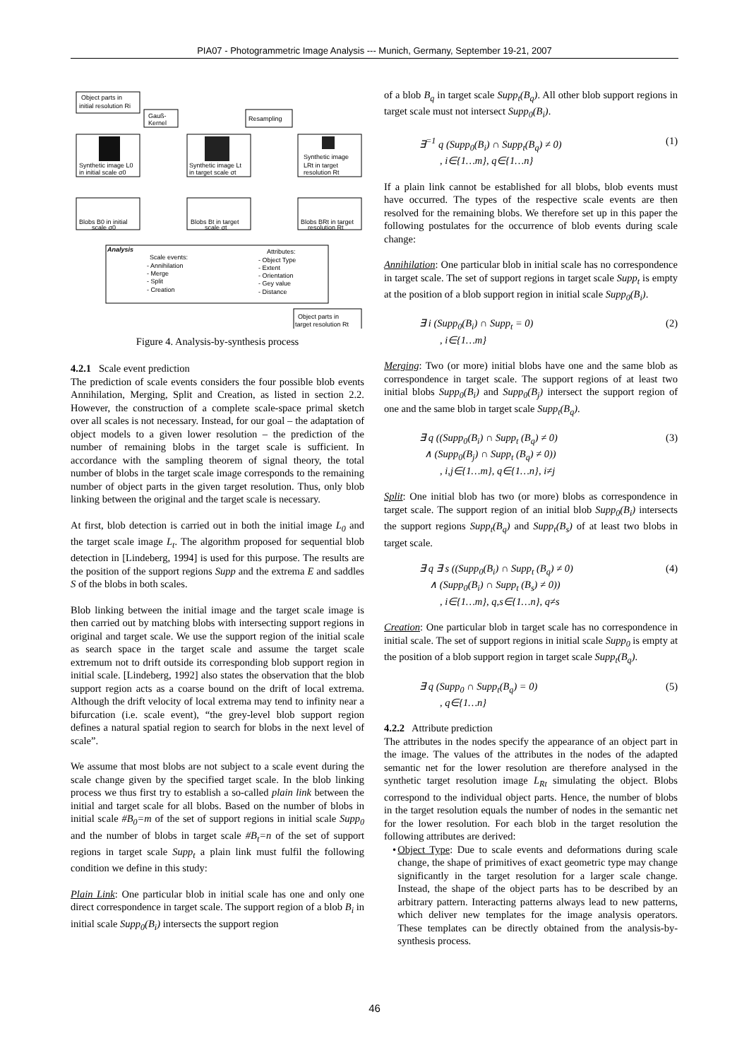PIA07 - Photogrammetric Image Analysis --- Munich, Germany, September 19-21, 2007
Object parts in
initial resolution Ri
Gauß-
Kernel
Resampling
Synthetic image L0
in initial scale σ0
Synthetic image Lt
in target scale σt
Synthetic image
LRt in target
resolution Rt
Blobs B0 in initial
scale σ0
Blobs Bt in target
scale σt
Blobs BRt in target
resolution Rt
Analysis
Scale events:
- Annihilation
- Merge
- Split
- Creation
Attributes:
- Object Type
- Extent
- Orientation
- Gey value
- Distance
Object parts in
target resolution Rt
Figure 4. Analysis-by-synthesis process
4.2.1 Scale event prediction
The prediction of scale events considers the four possible blob events Annihilation, Merging, Split and Creation, as listed in section 2.2. However, the construction of a complete scale-space primal sketch over all scales is not necessary. Instead, for our goal – the adaptation of object models to a given lower resolution – the prediction of the number of remaining blobs in the target scale is sufficient. In accordance with the sampling theorem of signal theory, the total number of blobs in the target scale image corresponds to the remaining number of object parts in the given target resolution. Thus, only blob linking between the original and the target scale is necessary.
At first, blob detection is carried out in both the initial image L<sub>0</sub> and the target scale image L<sub>t</sub>. The algorithm proposed for sequential blob detection in [Lindeberg, 1994] is used for this purpose. The results are the position of the support regions Supp and the extrema E and saddles S of the blobs in both scales.
Blob linking between the initial image and the target scale image is then carried out by matching blobs with intersecting support regions in original and target scale. We use the support region of the initial scale as search space in the target scale and assume the target scale extremum not to drift outside its corresponding blob support region in initial scale. [Lindeberg, 1992] also states the observation that the blob support region acts as a coarse bound on the drift of local extrema. Although the drift velocity of local extrema may tend to infinity near a bifurcation (i.e. scale event), “the grey-level blob support region defines a natural spatial region to search for blobs in the next level of scale”.
We assume that most blobs are not subject to a scale event during the scale change given by the specified target scale. In the blob linking process we thus first try to establish a so-called plain link between the initial and target scale for all blobs. Based on the number of blobs in initial scale #B<sub>0</sub>=m of the set of support regions in initial scale Supp<sub>0</sub> and the number of blobs in target scale #B<sub>t</sub>=n of the set of support regions in target scale Supp<sub>t</sub> a plain link must fulfil the following condition we define in this study:
Plain Link: One particular blob in initial scale has one and only one direct correspondence in target scale. The support region of a blob B<sub>i</sub> in initial scale Supp<sub>0</sub>(B<sub>i</sub>) intersects the support region
of a blob B<sub>q</sub> in target scale Supp<sub>t</sub>(B<sub>q</sub>). All other blob support regions in target scale must not intersect Supp<sub>0</sub>(B<sub>i</sub>).
∃<sup>=1</sup> q (Supp<sub>0</sub>(B<sub>i</sub>) ∩ Supp<sub>t</sub>(B<sub>q</sub>) ≠ 0)
, i∈{1…m}, q∈{1…n} (1)
If a plain link cannot be established for all blobs, blob events must have occurred. The types of the respective scale events are then resolved for the remaining blobs. We therefore set up in this paper the following postulates for the occurrence of blob events during scale change:
Annihilation: One particular blob in initial scale has no correspondence in target scale. The set of support regions in target scale Supp<sub>t</sub> is empty at the position of a blob support region in initial scale Supp<sub>0</sub>(B<sub>i</sub>).
∃ i (Supp<sub>0</sub>(B<sub>i</sub>) ∩ Supp<sub>t</sub> = 0)
, i∈{1…m} (2)
Merging: Two (or more) initial blobs have one and the same blob as correspondence in target scale. The support regions of at least two initial blobs Supp<sub>0</sub>(B<sub>i</sub>) and Supp<sub>0</sub>(B<sub>j</sub>) intersect the support region of one and the same blob in target scale Supp<sub>t</sub>(B<sub>q</sub>).
∃ q ((Supp<sub>0</sub>(B<sub>i</sub>) ∩ Supp<sub>t</sub> (B<sub>q</sub>) ≠ 0)
∧ (Supp<sub>0</sub>(B<sub>j</sub>) ∩ Supp<sub>t</sub> (B<sub>q</sub>) ≠ 0))
, i,j∈{1…m}, q∈{1…n}, i≠j (3)
Split: One initial blob has two (or more) blobs as correspondence in target scale. The support region of an initial blob Supp<sub>0</sub>(B<sub>i</sub>) intersects the support regions Supp<sub>t</sub>(B<sub>q</sub>) and Supp<sub>t</sub>(B<sub>s</sub>) of at least two blobs in target scale.
∃ q ∃ s ((Supp<sub>0</sub>(B<sub>i</sub>) ∩ Supp<sub>t</sub> (B<sub>q</sub>) ≠ 0)
∧ (Supp<sub>0</sub>(B<sub>i</sub>) ∩ Supp<sub>t</sub> (B<sub>s</sub>) ≠ 0))
, i∈{1…m}, q,s∈{1…n}, q≠s (4)
Creation: One particular blob in target scale has no correspondence in initial scale. The set of support regions in initial scale Supp<sub>0</sub> is empty at the position of a blob support region in target scale Supp<sub>t</sub>(B<sub>q</sub>).
∃ q (Supp<sub>0</sub> ∩ Supp<sub>t</sub>(B<sub>q</sub>) = 0)
, q∈{1…n} (5)
4.2.2 Attribute prediction
The attributes in the nodes specify the appearance of an object part in the image. The values of the attributes in the nodes of the adapted semantic net for the lower resolution are therefore analysed in the synthetic target resolution image L<sub>Rt</sub> simulating the object. Blobs correspond to the individual object parts. Hence, the number of blobs in the target resolution equals the number of nodes in the semantic net for the lower resolution. For each blob in the target resolution the following attributes are derived:
• Object Type: Due to scale events and deformations during scale change, the shape of primitives of exact geometric type may change significantly in the target resolution for a larger scale change. Instead, the shape of the object parts has to be described by an arbitrary pattern. Interacting patterns always lead to new patterns, which deliver new templates for the image analysis operators. These templates can be directly obtained from the analysis-by-synthesis process.
46